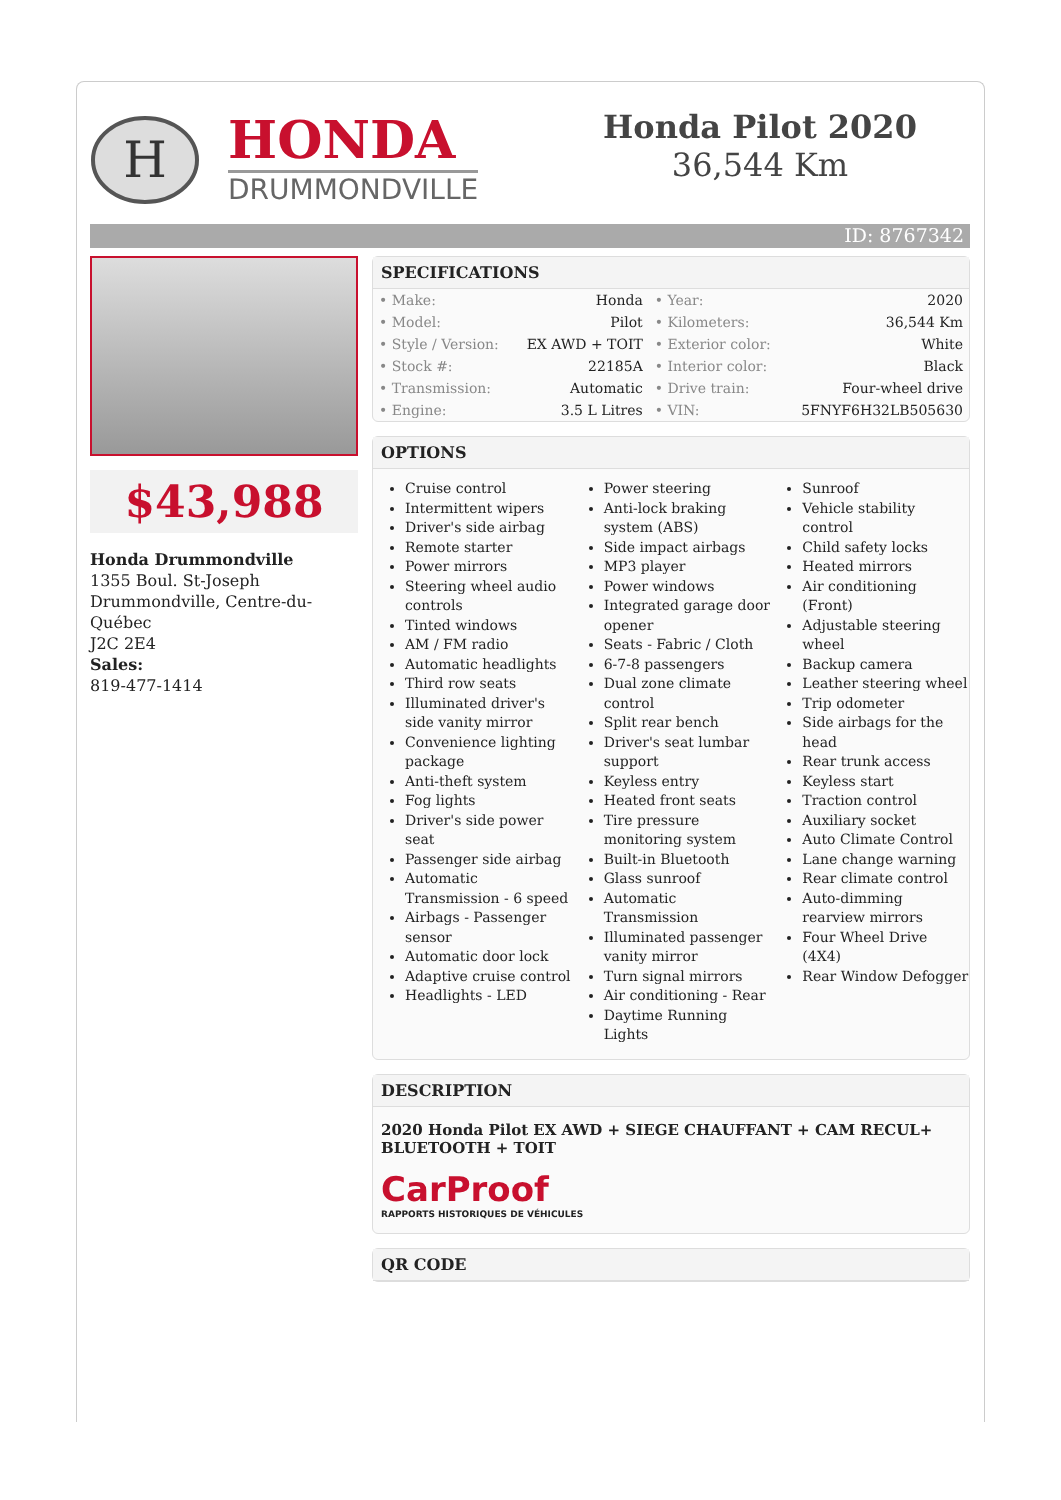H
HONDA
DRUMMONDVILLE
Honda Pilot 2020
36,544 Km
ID: 8767342
$43,988
Honda Drummondville
1355 Boul. St-Joseph
Drummondville, Centre-du-Québec
J2C 2E4
Sales:
819-477-1414
SPECIFICATIONS
| • Make: | Honda | • Year: | 2020 |
| • Model: | Pilot | • Kilometers: | 36,544 Km |
| • Style / Version: | EX AWD + TOIT | • Exterior color: | White |
| • Stock #: | 22185A | • Interior color: | Black |
| • Transmission: | Automatic | • Drive train: | Four-wheel drive |
| • Engine: | 3.5 L Litres | • VIN: | 5FNYF6H32LB505630 |
OPTIONS
Cruise control
Intermittent wipers
Driver's side airbag
Remote starter
Power mirrors
Steering wheel audio controls
Tinted windows
AM / FM radio
Automatic headlights
Third row seats
Illuminated driver's side vanity mirror
Convenience lighting package
Anti-theft system
Fog lights
Driver's side power seat
Passenger side airbag
Automatic Transmission - 6 speed
Airbags - Passenger sensor
Automatic door lock
Adaptive cruise control
Headlights - LED
Power steering
Anti-lock braking system (ABS)
Side impact airbags
MP3 player
Power windows
Integrated garage door opener
Seats - Fabric / Cloth
6-7-8 passengers
Dual zone climate control
Split rear bench
Driver's seat lumbar support
Keyless entry
Heated front seats
Tire pressure monitoring system
Built-in Bluetooth
Glass sunroof
Automatic Transmission
Illuminated passenger vanity mirror
Turn signal mirrors
Air conditioning - Rear
Daytime Running Lights
Sunroof
Vehicle stability control
Child safety locks
Heated mirrors
Air conditioning (Front)
Adjustable steering wheel
Backup camera
Leather steering wheel
Trip odometer
Side airbags for the head
Rear trunk access
Keyless start
Traction control
Auxiliary socket
Auto Climate Control
Lane change warning
Rear climate control
Auto-dimming rearview mirrors
Four Wheel Drive (4X4)
Rear Window Defogger
DESCRIPTION
2020 Honda Pilot EX AWD + SIEGE CHAUFFANT + CAM RECUL+ BLUETOOTH + TOIT
CarProof
RAPPORTS HISTORIQUES DE VÉHICULES
QR CODE